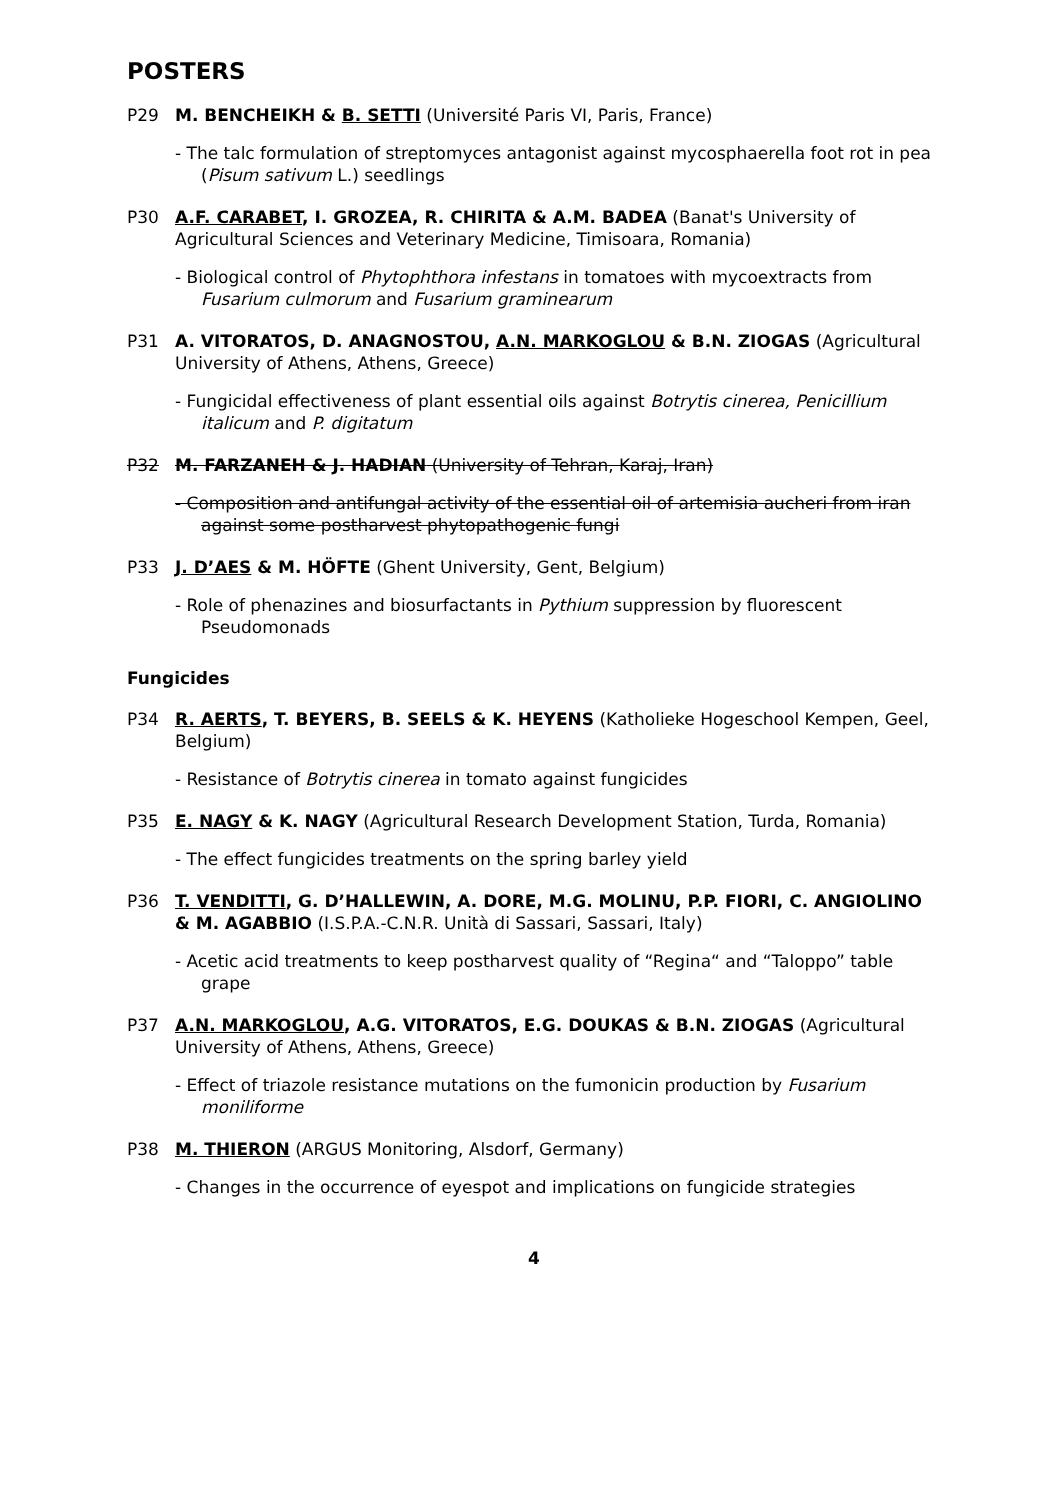POSTERS
P29 M. BENCHEIKH & B. SETTI (Université Paris VI, Paris, France)
- The talc formulation of streptomyces antagonist against mycosphaerella foot rot in pea (Pisum sativum L.) seedlings
P30 A.F. CARABET, I. GROZEA, R. CHIRITA & A.M. BADEA (Banat's University of Agricultural Sciences and Veterinary Medicine, Timisoara, Romania)
- Biological control of Phytophthora infestans in tomatoes with mycoextracts from Fusarium culmorum and Fusarium graminearum
P31 A. VITORATOS, D. ANAGNOSTOU, A.N. MARKOGLOU & B.N. ZIOGAS (Agricultural University of Athens, Athens, Greece)
- Fungicidal effectiveness of plant essential oils against Botrytis cinerea, Penicillium italicum and P. digitatum
P32 M. FARZANEH & J. HADIAN (University of Tehran, Karaj, Iran)
- Composition and antifungal activity of the essential oil of artemisia aucheri from iran against some postharvest phytopathogenic fungi
P33 J. D’AES & M. HÖFTE (Ghent University, Gent, Belgium)
- Role of phenazines and biosurfactants in Pythium suppression by fluorescent Pseudomonads
Fungicides
P34 R. AERTS, T. BEYERS, B. SEELS & K. HEYENS (Katholieke Hogeschool Kempen, Geel, Belgium)
- Resistance of Botrytis cinerea in tomato against fungicides
P35 E. NAGY & K. NAGY (Agricultural Research Development Station, Turda, Romania)
- The effect fungicides treatments on the spring barley yield
P36 T. VENDITTI, G. D’HALLEWIN, A. DORE, M.G. MOLINU, P.P. FIORI, C. ANGIOLINO & M. AGABBIO (I.S.P.A.-C.N.R. Unità di Sassari, Sassari, Italy)
- Acetic acid treatments to keep postharvest quality of “Regina“ and “Taloppo” table grape
P37 A.N. MARKOGLOU, A.G. VITORATOS, E.G. DOUKAS & B.N. ZIOGAS (Agricultural University of Athens, Athens, Greece)
- Effect of triazole resistance mutations on the fumonicin production by Fusarium moniliforme
P38 M. THIERON (ARGUS Monitoring, Alsdorf, Germany)
- Changes in the occurrence of eyespot and implications on fungicide strategies
4